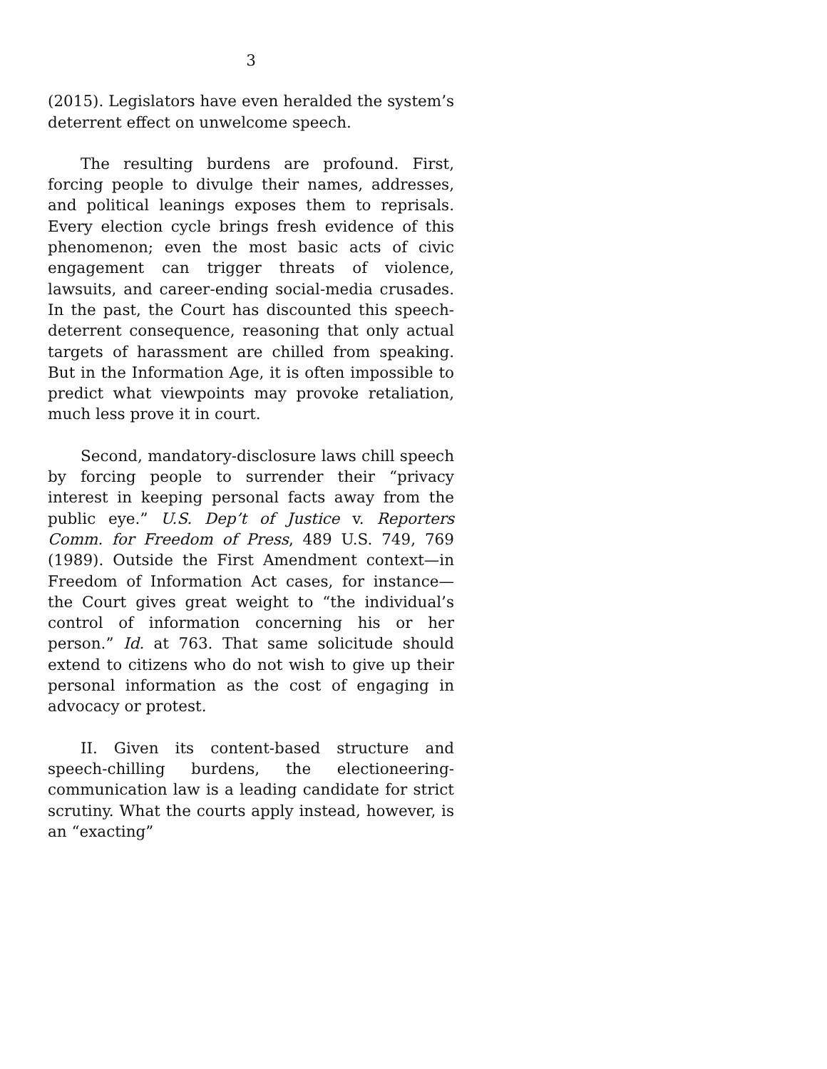3
(2015). Legislators have even heralded the system’s deterrent effect on unwelcome speech.
The resulting burdens are profound. First, forcing people to divulge their names, addresses, and political leanings exposes them to reprisals. Every election cycle brings fresh evidence of this phenomenon; even the most basic acts of civic engagement can trigger threats of violence, lawsuits, and career-ending social-media crusades. In the past, the Court has discounted this speech-deterrent consequence, reasoning that only actual targets of harassment are chilled from speaking. But in the Information Age, it is often impossible to predict what viewpoints may provoke retaliation, much less prove it in court.
Second, mandatory-disclosure laws chill speech by forcing people to surrender their “privacy interest in keeping personal facts away from the public eye.” U.S. Dep’t of Justice v. Reporters Comm. for Freedom of Press, 489 U.S. 749, 769 (1989). Outside the First Amendment context—in Freedom of Information Act cases, for instance—the Court gives great weight to “the individual’s control of information concerning his or her person.” Id. at 763. That same solicitude should extend to citizens who do not wish to give up their personal information as the cost of engaging in advocacy or protest.
II. Given its content-based structure and speech-chilling burdens, the electioneering-communication law is a leading candidate for strict scrutiny. What the courts apply instead, however, is an “exacting”